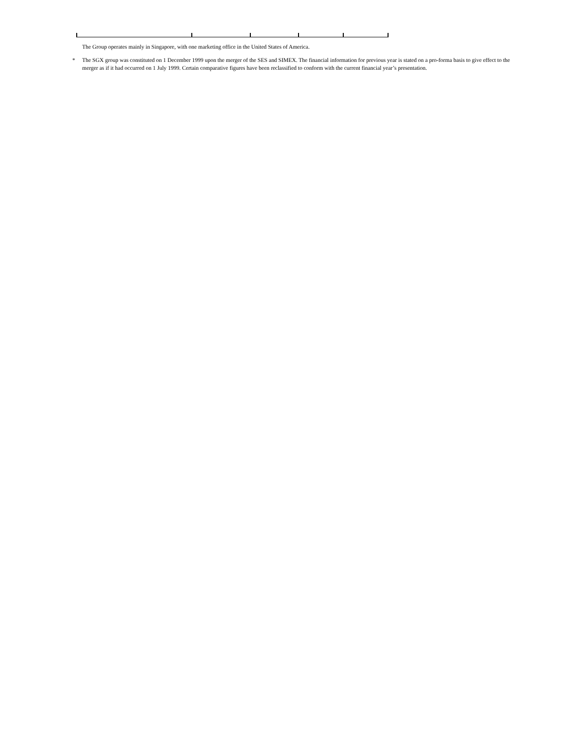The Group operates mainly in Singapore, with one marketing office in the United States of America.
* The SGX group was constituted on 1 December 1999 upon the merger of the SES and SIMEX. The financial information for previous year is stated on a pro-forma basis to give effect to the merger as if it had occurred on 1 July 1999. Certain comparative figures have been reclassified to conform with the current financial year’s presentation.